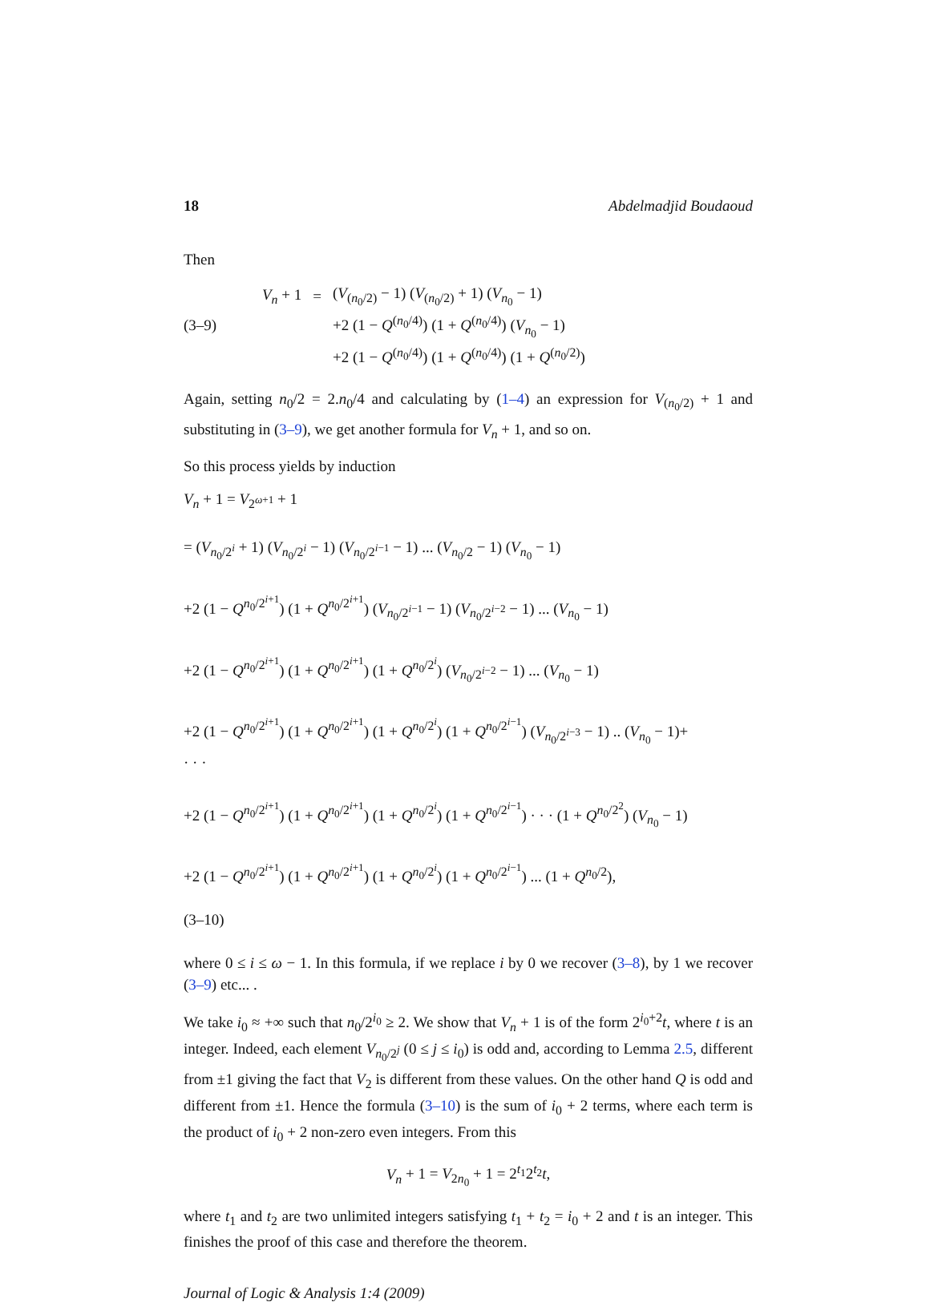18 Abdelmadjid Boudaoud
Then
(3–9)
| V<sub>n</sub> + 1 | = | ( V<sub>(n<sub>0</sub>/2)</sub> − 1) ( V<sub>(n<sub>0</sub>/2)</sub> + 1) ( V<sub>n<sub>0</sub></sub> − 1) |
| | | +2 (1 − Q<sup>(n<sub>0</sub>/4)</sup>) (1 + Q<sup>(n<sub>0</sub>/4)</sup>) ( V<sub>n<sub>0</sub></sub> − 1) |
| | | +2 (1 − Q<sup>(n<sub>0</sub>/4)</sup>) (1 + Q<sup>(n<sub>0</sub>/4)</sup>) (1 + Q<sup>(n<sub>0</sub>/2)</sup>) |
Again, setting n<sub>0</sub>/2 = 2.n<sub>0</sub>/4 and calculating by (1–4) an expression for V<sub>(n<sub>0</sub>/2)</sub> + 1 and substituting in (3–9), we get another formula for V<sub>n</sub> + 1, and so on.
So this process yields by induction
V<sub>n</sub> + 1 = V<sub>2<sup>ω+1</sup></sub> + 1
= (V<sub>n<sub>0</sub>/2<sup>i</sup></sub> + 1) (V<sub>n<sub>0</sub>/2<sup>i</sup></sub> − 1) (V<sub>n<sub>0</sub>/2<sup>i−1</sup></sub> − 1) ... (V<sub>n<sub>0</sub>/2</sub> − 1) (V<sub>n<sub>0</sub></sub> − 1)
+2 (1 − Q<sup>n<sub>0</sub>/2<sup>i+1</sup></sup>) (1 + Q<sup>n<sub>0</sub>/2<sup>i+1</sup></sup>) (V<sub>n<sub>0</sub>/2<sup>i−1</sup></sub> − 1) (V<sub>n<sub>0</sub>/2<sup>i−2</sup></sub> − 1) ... (V<sub>n<sub>0</sub></sub> − 1)
+2 (1 − Q<sup>n<sub>0</sub>/2<sup>i+1</sup></sup>) (1 + Q<sup>n<sub>0</sub>/2<sup>i+1</sup></sup>) (1 + Q<sup>n<sub>0</sub>/2<sup>i</sup></sup>) (V<sub>n<sub>0</sub>/2<sup>i−2</sup></sub> − 1) ... (V<sub>n<sub>0</sub></sub> − 1)
+2 (1 − Q<sup>n<sub>0</sub>/2<sup>i+1</sup></sup>) (1 + Q<sup>n<sub>0</sub>/2<sup>i+1</sup></sup>) (1 + Q<sup>n<sub>0</sub>/2<sup>i</sup></sup>) (1 + Q<sup>n<sub>0</sub>/2<sup>i−1</sup></sup>) (V<sub>n<sub>0</sub>/2<sup>i−3</sup></sub> − 1) .. (V<sub>n<sub>0</sub></sub> − 1)+
· · ·
+2 (1 − Q<sup>n<sub>0</sub>/2<sup>i+1</sup></sup>) (1 + Q<sup>n<sub>0</sub>/2<sup>i+1</sup></sup>) (1 + Q<sup>n<sub>0</sub>/2<sup>i</sup></sup>) (1 + Q<sup>n<sub>0</sub>/2<sup>i−1</sup></sup>) · · · (1 + Q<sup>n<sub>0</sub>/2<sup>2</sup></sup>) (V<sub>n<sub>0</sub></sub> − 1)
+2 (1 − Q<sup>n<sub>0</sub>/2<sup>i+1</sup></sup>) (1 + Q<sup>n<sub>0</sub>/2<sup>i+1</sup></sup>) (1 + Q<sup>n<sub>0</sub>/2<sup>i</sup></sup>) (1 + Q<sup>n<sub>0</sub>/2<sup>i−1</sup></sup>) ... (1 + Q<sup>n<sub>0</sub>/2</sup>),
(3–10)
where 0 ≤ i ≤ ω − 1. In this formula, if we replace i by 0 we recover (3–8), by 1 we recover (3–9) etc... .
We take i<sub>0</sub> ≈ +∞ such that n<sub>0</sub>/2<sup>i<sub>0</sub></sup> ≥ 2. We show that V<sub>n</sub> + 1 is of the form 2<sup>i<sub>0</sub>+2</sup>t, where t is an integer. Indeed, each element V<sub>n<sub>0</sub>/2<sup>j</sup></sub> (0 ≤ j ≤ i<sub>0</sub>) is odd and, according to Lemma 2.5, different from ±1 giving the fact that V<sub>2</sub> is different from these values. On the other hand Q is odd and different from ±1. Hence the formula (3–10) is the sum of i<sub>0</sub> + 2 terms, where each term is the product of i<sub>0</sub> + 2 non-zero even integers. From this
V<sub>n</sub> + 1 = V<sub>2n<sub>0</sub></sub> + 1 = 2<sup>t<sub>1</sub></sup>2<sup>t<sub>2</sub></sup>t,
where t<sub>1</sub> and t<sub>2</sub> are two unlimited integers satisfying t<sub>1</sub> + t<sub>2</sub> = i<sub>0</sub> + 2 and t is an integer. This finishes the proof of this case and therefore the theorem.
Journal of Logic & Analysis 1:4 (2009)